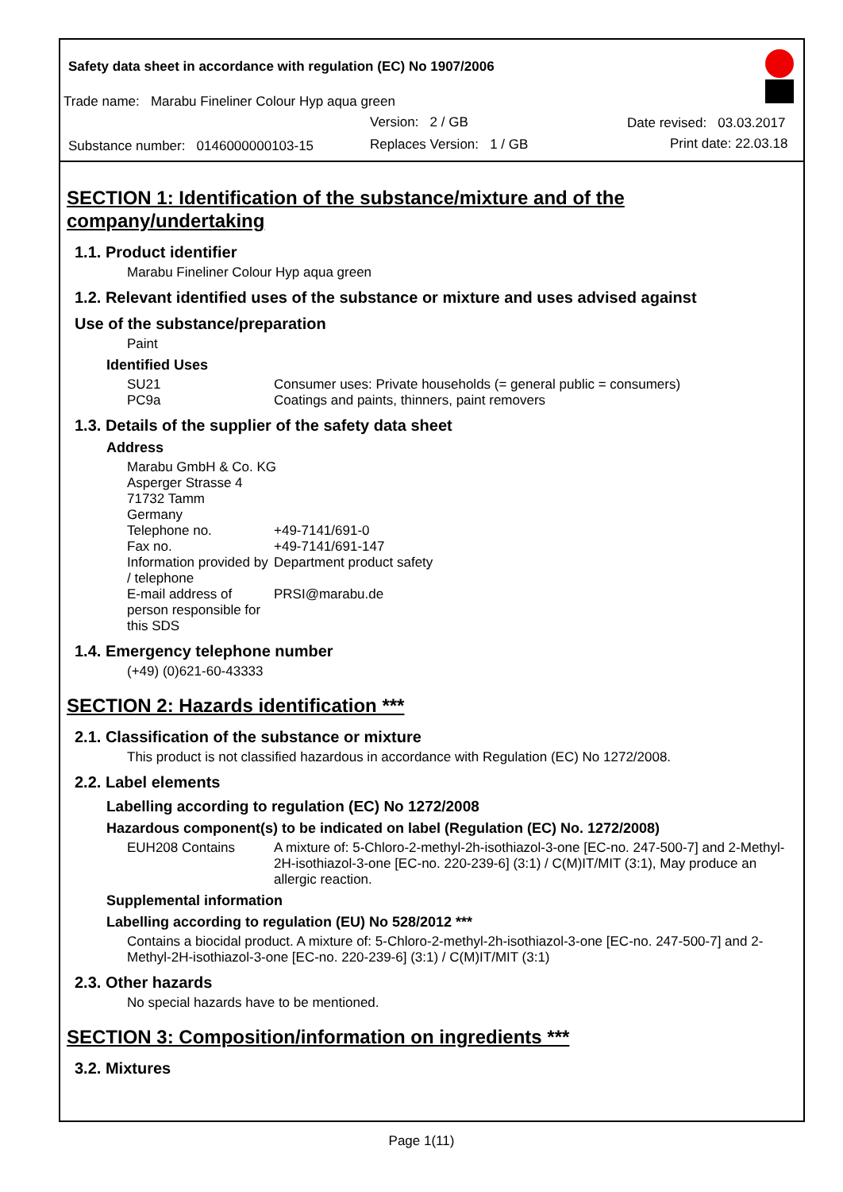Safety data sheet in accordance with regulation (EC) No 1907/2006
Trade name: Marabu Fineliner Colour Hyp aqua green
Version: 2 / GB Date revised: 03.03.2017
Substance number: 0146000000103-15 Replaces Version: 1 / GB Print date: 22.03.18
SECTION 1: Identification of the substance/mixture and of the company/undertaking
1.1. Product identifier
Marabu Fineliner Colour Hyp aqua green
1.2. Relevant identified uses of the substance or mixture and uses advised against
Use of the substance/preparation
Paint
Identified Uses
SU21 Consumer uses: Private households (= general public = consumers)
PC9a Coatings and paints, thinners, paint removers
1.3. Details of the supplier of the safety data sheet
Address
Marabu GmbH & Co. KG
Asperger Strasse 4
71732 Tamm
Germany
Telephone no. +49-7141/691-0
Fax no. +49-7141/691-147
Information provided by / telephone Department product safety
E-mail address of person responsible for this SDS PRSI@marabu.de
1.4. Emergency telephone number
(+49) (0)621-60-43333
SECTION 2: Hazards identification ***
2.1. Classification of the substance or mixture
This product is not classified hazardous in accordance with Regulation (EC) No 1272/2008.
2.2. Label elements
Labelling according to regulation (EC) No 1272/2008
Hazardous component(s) to be indicated on label (Regulation (EC) No. 1272/2008)
EUH208 Contains A mixture of: 5-Chloro-2-methyl-2h-isothiazol-3-one [EC-no. 247-500-7] and 2-Methyl-2H-isothiazol-3-one [EC-no. 220-239-6] (3:1) / C(M)IT/MIT (3:1), May produce an allergic reaction.
Supplemental information
Labelling according to regulation (EU) No 528/2012 ***
Contains a biocidal product. A mixture of: 5-Chloro-2-methyl-2h-isothiazol-3-one [EC-no. 247-500-7] and 2-Methyl-2H-isothiazol-3-one [EC-no. 220-239-6] (3:1) / C(M)IT/MIT (3:1)
2.3. Other hazards
No special hazards have to be mentioned.
SECTION 3: Composition/information on ingredients ***
3.2. Mixtures
Page 1(11)